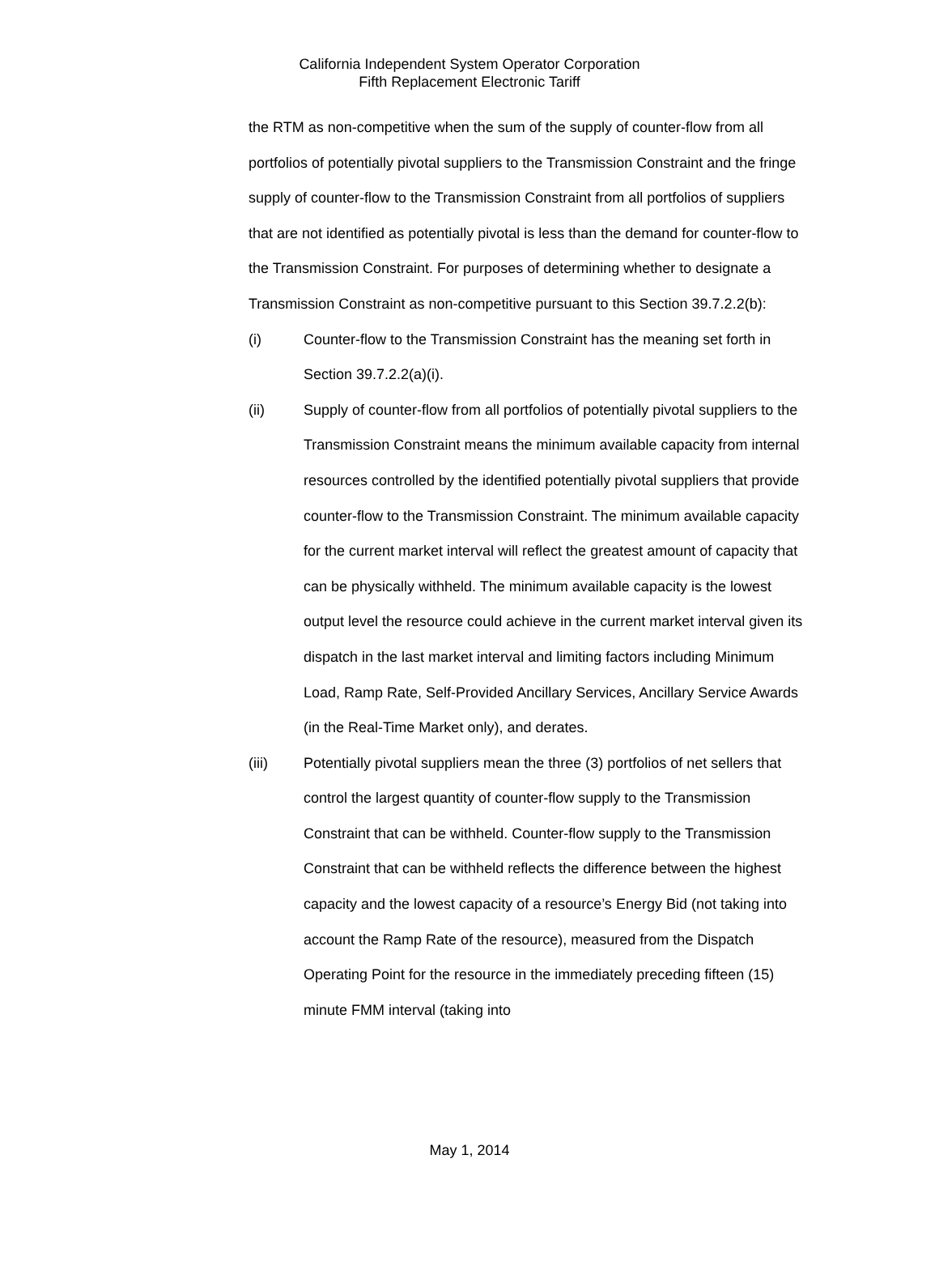California Independent System Operator Corporation
Fifth Replacement Electronic Tariff
the RTM as non-competitive when the sum of the supply of counter-flow from all portfolios of potentially pivotal suppliers to the Transmission Constraint and the fringe supply of counter-flow to the Transmission Constraint from all portfolios of suppliers that are not identified as potentially pivotal is less than the demand for counter-flow to the Transmission Constraint. For purposes of determining whether to designate a Transmission Constraint as non-competitive pursuant to this Section 39.7.2.2(b):
(i) Counter-flow to the Transmission Constraint has the meaning set forth in Section 39.7.2.2(a)(i).
(ii) Supply of counter-flow from all portfolios of potentially pivotal suppliers to the Transmission Constraint means the minimum available capacity from internal resources controlled by the identified potentially pivotal suppliers that provide counter-flow to the Transmission Constraint. The minimum available capacity for the current market interval will reflect the greatest amount of capacity that can be physically withheld. The minimum available capacity is the lowest output level the resource could achieve in the current market interval given its dispatch in the last market interval and limiting factors including Minimum Load, Ramp Rate, Self-Provided Ancillary Services, Ancillary Service Awards (in the Real-Time Market only), and derates.
(iii) Potentially pivotal suppliers mean the three (3) portfolios of net sellers that control the largest quantity of counter-flow supply to the Transmission Constraint that can be withheld. Counter-flow supply to the Transmission Constraint that can be withheld reflects the difference between the highest capacity and the lowest capacity of a resource’s Energy Bid (not taking into account the Ramp Rate of the resource), measured from the Dispatch Operating Point for the resource in the immediately preceding fifteen (15) minute FMM interval (taking into
May 1, 2014